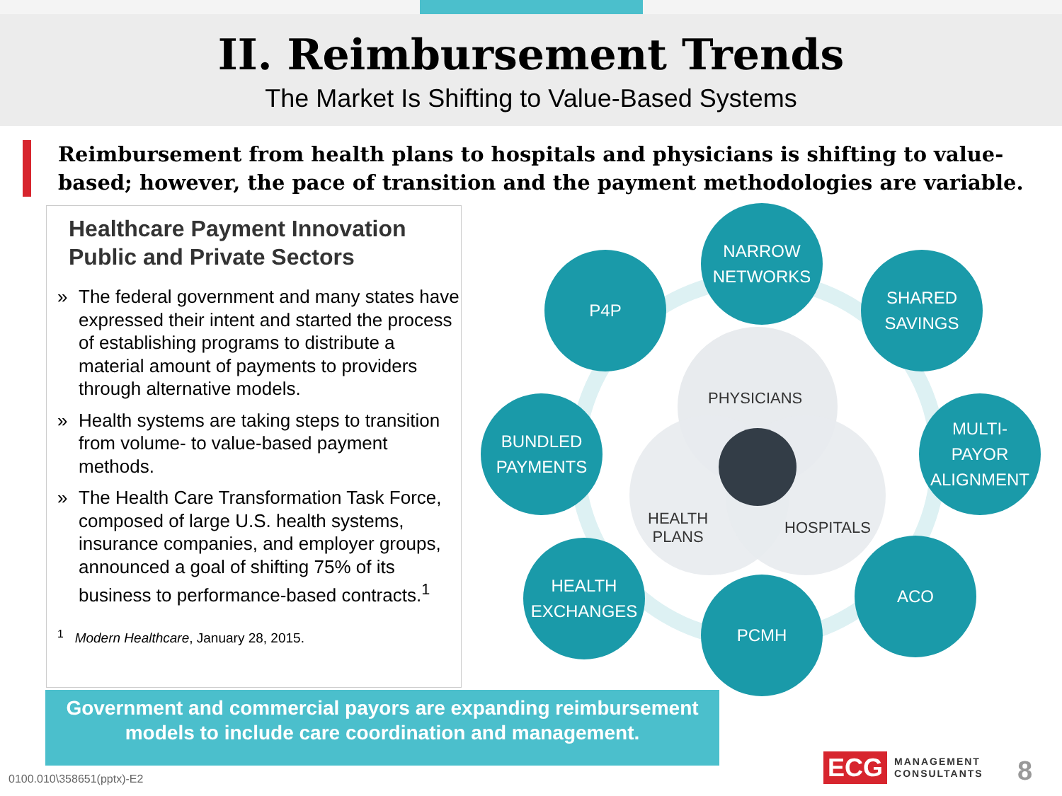II. Reimbursement Trends
The Market Is Shifting to Value-Based Systems
Reimbursement from health plans to hospitals and physicians is shifting to value-based; however, the pace of transition and the payment methodologies are variable.
Healthcare Payment Innovation
Public and Private Sectors
» The federal government and many states have expressed their intent and started the process of establishing programs to distribute a material amount of payments to providers through alternative models.
» Health systems are taking steps to transition from volume- to value-based payment methods.
» The Health Care Transformation Task Force, composed of large U.S. health systems, insurance companies, and employer groups, announced a goal of shifting 75% of its business to performance-based contracts.<sup>1</sup>
<sup>1</sup> Modern Healthcare, January 28, 2015.
NARROW
NETWORKS
P4P
SHARED
SAVINGS
BUNDLED
PAYMENTS
MULTI-
PAYOR
ALIGNMENT
HEALTH
EXCHANGES
ACO
PCMH
PHYSICIANS
HEALTH
PLANS
HOSPITALS
Government and commercial payors are expanding reimbursement
models to include care coordination and management.
0100.010\358651(pptx)-E2
ECG MANAGEMENT
CONSULTANTS
8